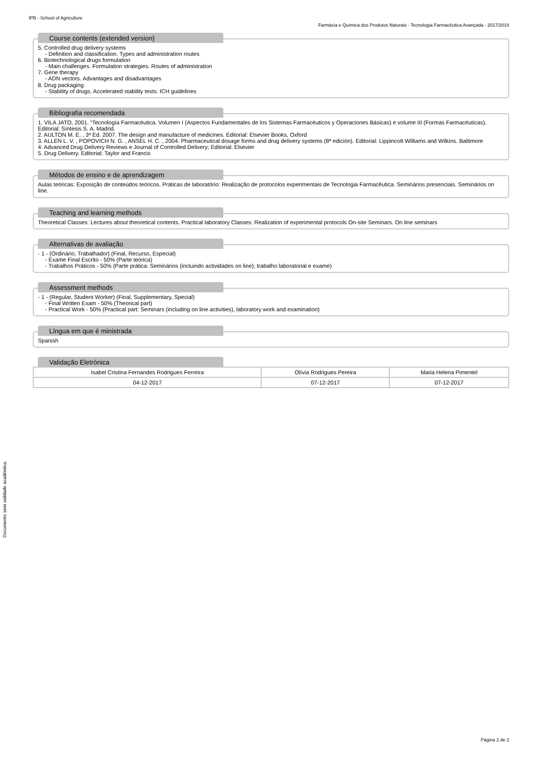IPB - School of Agriculture
Farmácia e Química dos Produtos Naturais - Tecnologia Farmacêutica Avançada - 2017/2018
Documento sem validade académica.
Course contents (extended version)
5. Controlled drug delivery systems
- Definition and classification. Types and administration routes
6. Biotechnological drugs formulation
- Main challenges. Formulation strategies. Routes of administration
7. Gene therapy
- ADN vectors. Advantages and disadvantages
8. Drug packaging
- Stability of drugs. Accelerated stability tests. ICH guidelines
Bibliografia recomendada
1. VILA JATO, 2001. “Tecnología Farmacéutica. Volumen I (Aspectos Fundamentales de los Sistemas Farmacéuticos y Operaciones Básicas) e volume III (Formas Farmacéuticas). Editorial: Síntesis S. A. Madrid.
2. AULTON M. E. , 3ª Ed. 2007. The design and manufacture of medicines. Editorial: Elsevier Books, Oxford
3. ALLEN L. V. , POPOVICH N. G. , ANSEL H. C. , 2004. Pharmaceutical dosage forms and drug delivery systems (8ª edición). Editorial: Lippincott Williams and Wilkins. Baltimore
4. Advanced Drug Delivery Reviews e Journal of Controlled Delivery; Editorial: Elsevier
5. Drug Delivery. Editorial: Taylor and Francis
Métodos de ensino e de aprendizagem
Aulas teóricas: Exposição de conteúdos teóricos. Práticas de laboratório: Realização de protocolos experimentais de Tecnologia Farmacêutica. Seminários presenciais. Seminários on line.
Teaching and learning methods
Theoretical Classes: Lectures about theoretical contents. Practical laboratory Classes: Realization of experimental protocols On-site Seminars. On line seminars
Alternativas de avaliação
- 1 - (Ordinário, Trabalhador) (Final, Recurso, Especial)
- Exame Final Escrito - 50% (Parte teórica)
- Trabalhos Práticos - 50% (Parte prática: Seminários (incluindo actividades on line); trabalho laboratorial e exame)
Assessment methods
- 1 - (Regular, Student Worker) (Final, Supplementary, Special)
- Final Written Exam - 50% (Theorical part)
- Practical Work - 50% (Practical part: Seminars (including on line activities), laboratory work and examination)
Língua em que é ministrada
Spanish
Validação Eletrónica
| Isabel Cristina Fernandes Rodrigues Ferreira | Olívia Rodrigues Pereira | Maria Helena Pimentel |
| 04-12-2017 | 07-12-2017 | 07-12-2017 |
Página 2 de 2